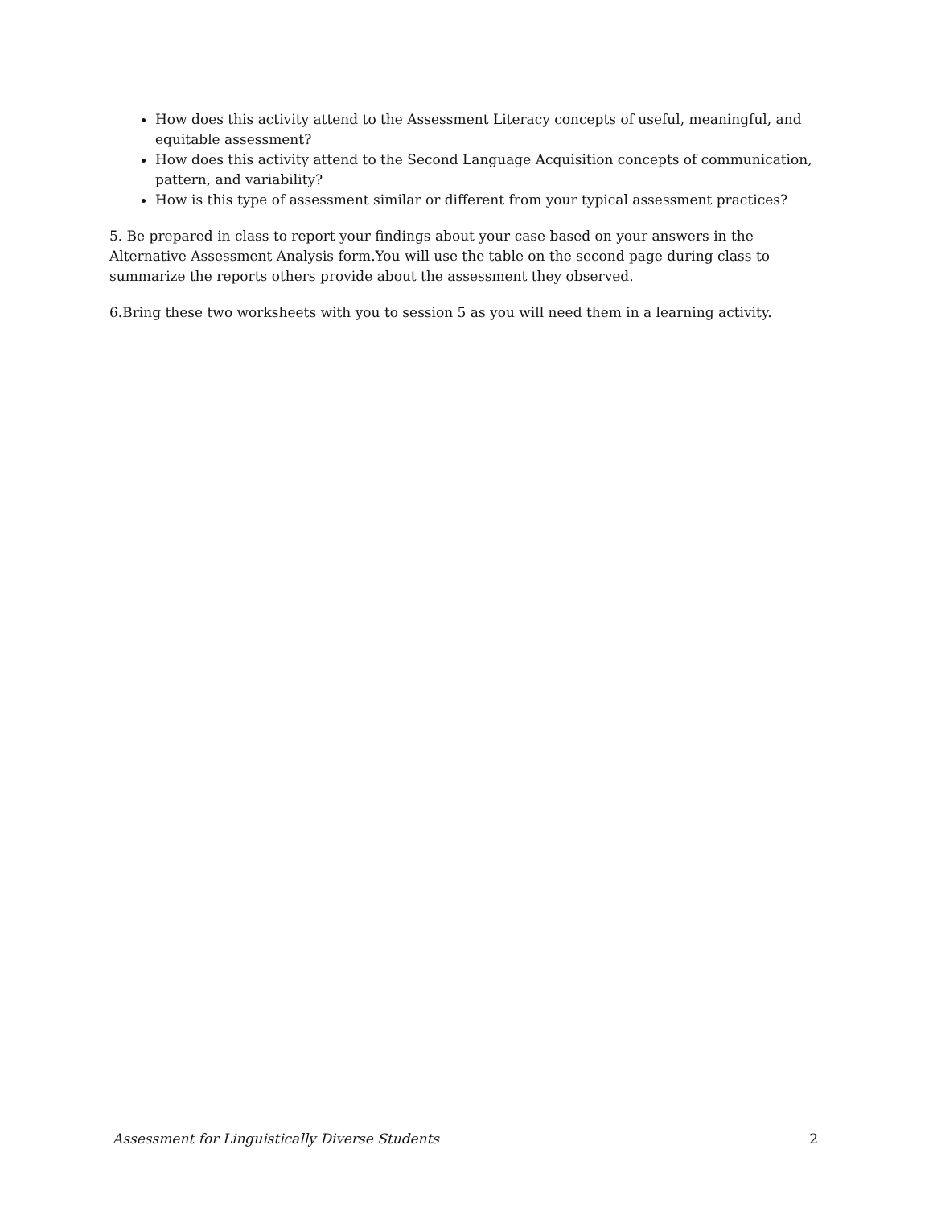How does this activity attend to the Assessment Literacy concepts of useful, meaningful, and equitable assessment?
How does this activity attend to the Second Language Acquisition concepts of communication, pattern, and variability?
How is this type of assessment similar or different from your typical assessment practices?
5. Be prepared in class to report your findings about your case based on your answers in the Alternative Assessment Analysis form.You will use the table on the second page during class to summarize the reports others provide about the assessment they observed.
6.Bring these two worksheets with you to session 5 as you will need them in a learning activity.
Assessment for Linguistically Diverse Students 2